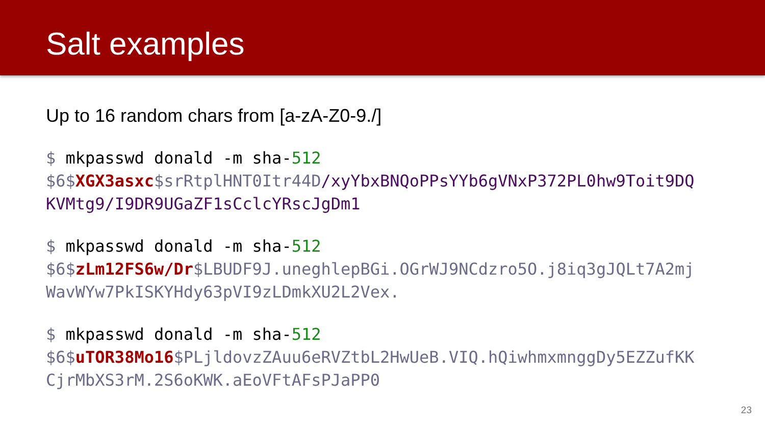Salt examples
Up to 16 random chars from [a-zA-Z0-9./]
$ mkpasswd donald -m sha-512
$6$XGX3asxc$srRtplHNT0Itr44D/xyYbxBNQoPPsYYb6gVNxP372PL0hw9Toit9DQ
KVMtg9/I9DR9UGaZF1sCclcYRscJgDm1
$ mkpasswd donald -m sha-512
$6$zLm12FS6w/Dr$LBUDF9J.uneghlepBGi.OGrWJ9NCdzro5O.j8iq3gJQLt7A2mj
WavWYw7PkISKYHdy63pVI9zLDmkXU2L2Vex.
$ mkpasswd donald -m sha-512
$6$uTOR38Mo16$PLjldovzZAuu6eRVZtbL2HwUeB.VIQ.hQiwhmxmnggDy5EZZufKK
CjrMbXS3rM.2S6oKWK.aEoVFtAFsPJaPP0
23